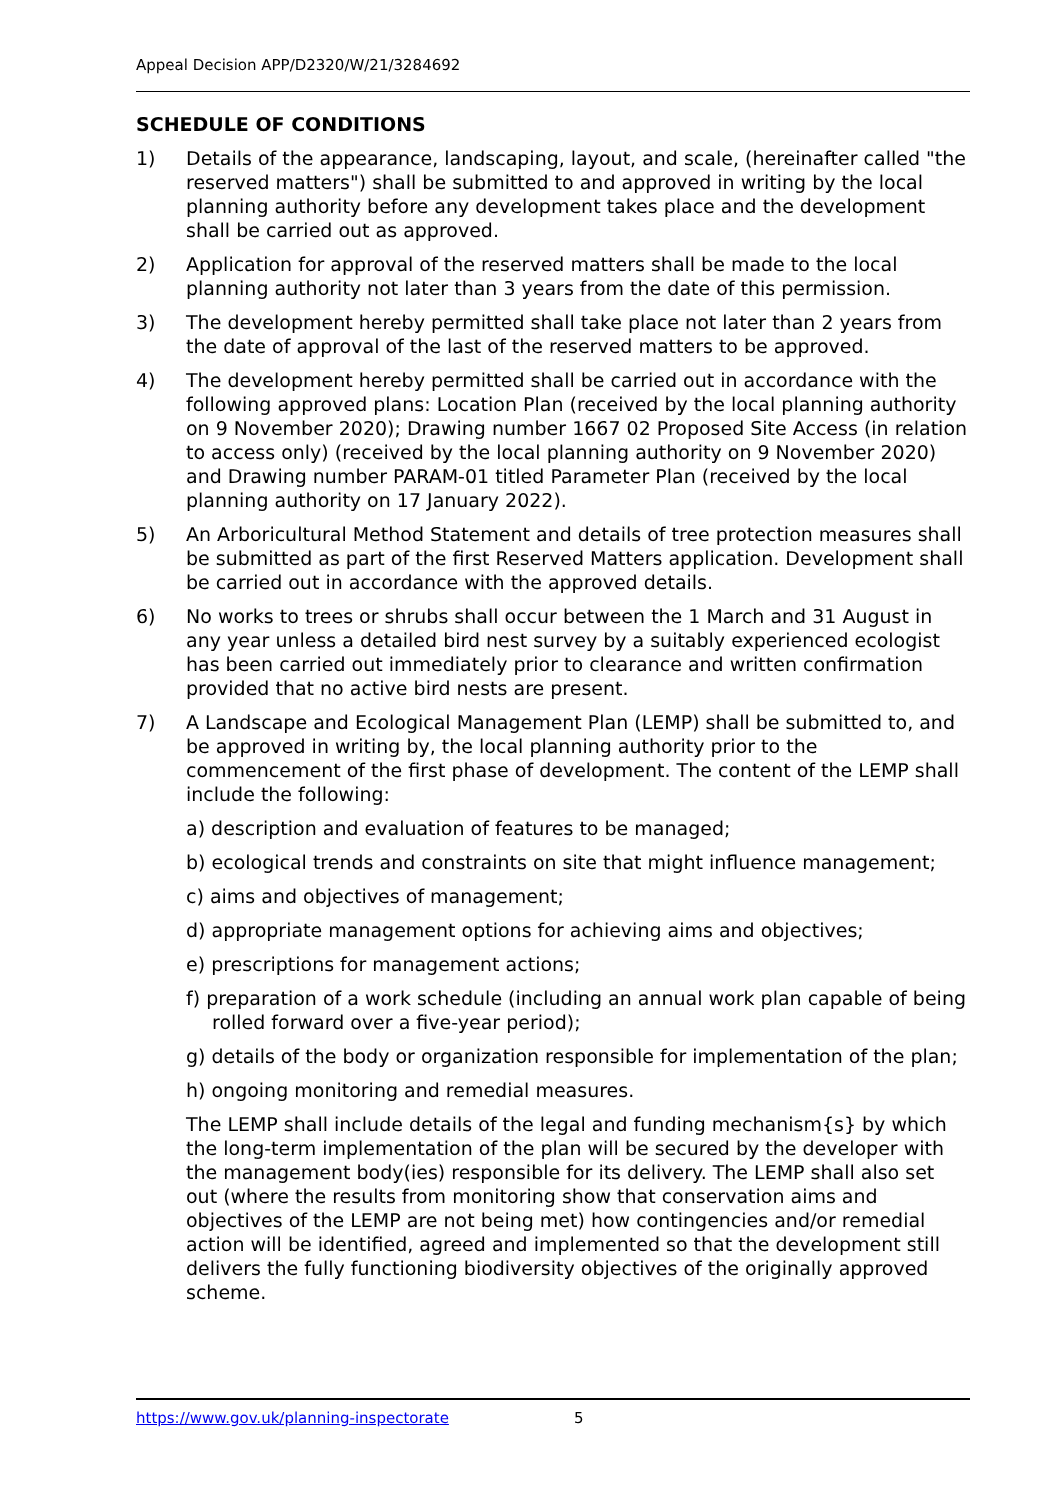Appeal Decision APP/D2320/W/21/3284692
SCHEDULE OF CONDITIONS
1) Details of the appearance, landscaping, layout, and scale, (hereinafter called "the reserved matters") shall be submitted to and approved in writing by the local planning authority before any development takes place and the development shall be carried out as approved.
2) Application for approval of the reserved matters shall be made to the local planning authority not later than 3 years from the date of this permission.
3) The development hereby permitted shall take place not later than 2 years from the date of approval of the last of the reserved matters to be approved.
4) The development hereby permitted shall be carried out in accordance with the following approved plans: Location Plan (received by the local planning authority on 9 November 2020); Drawing number 1667 02 Proposed Site Access (in relation to access only) (received by the local planning authority on 9 November 2020) and Drawing number PARAM-01 titled Parameter Plan (received by the local planning authority on 17 January 2022).
5) An Arboricultural Method Statement and details of tree protection measures shall be submitted as part of the first Reserved Matters application. Development shall be carried out in accordance with the approved details.
6) No works to trees or shrubs shall occur between the 1 March and 31 August in any year unless a detailed bird nest survey by a suitably experienced ecologist has been carried out immediately prior to clearance and written confirmation provided that no active bird nests are present.
7) A Landscape and Ecological Management Plan (LEMP) shall be submitted to, and be approved in writing by, the local planning authority prior to the commencement of the first phase of development. The content of the LEMP shall include the following:
a) description and evaluation of features to be managed;
b) ecological trends and constraints on site that might influence management;
c) aims and objectives of management;
d) appropriate management options for achieving aims and objectives;
e) prescriptions for management actions;
f) preparation of a work schedule (including an annual work plan capable of being rolled forward over a five-year period);
g) details of the body or organization responsible for implementation of the plan;
h) ongoing monitoring and remedial measures.
The LEMP shall include details of the legal and funding mechanism{s} by which the long-term implementation of the plan will be secured by the developer with the management body(ies) responsible for its delivery. The LEMP shall also set out (where the results from monitoring show that conservation aims and objectives of the LEMP are not being met) how contingencies and/or remedial action will be identified, agreed and implemented so that the development still delivers the fully functioning biodiversity objectives of the originally approved scheme.
https://www.gov.uk/planning-inspectorate 5